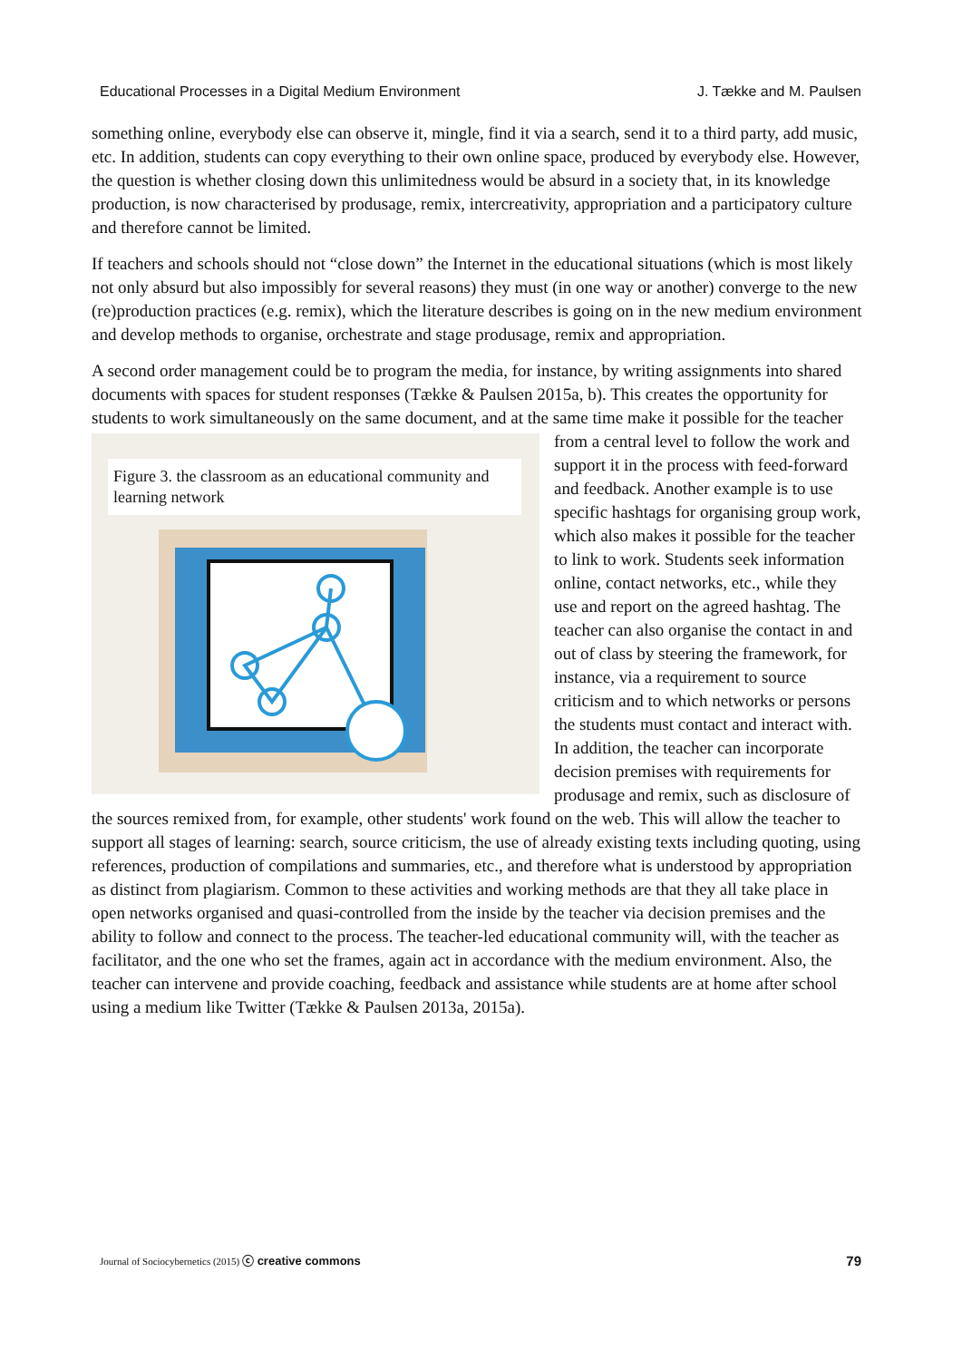Educational Processes in a Digital Medium Environment J. Tække and M. Paulsen
something online, everybody else can observe it, mingle, find it via a search, send it to a third party, add music, etc. In addition, students can copy everything to their own online space, produced by everybody else. However, the question is whether closing down this unlimitedness would be absurd in a society that, in its knowledge production, is now characterised by produsage, remix, intercreativity, appropriation and a participatory culture and therefore cannot be limited.
If teachers and schools should not “close down” the Internet in the educational situations (which is most likely not only absurd but also impossibly for several reasons) they must (in one way or another) converge to the new (re)production practices (e.g. remix), which the literature describes is going on in the new medium environment and develop methods to organise, orchestrate and stage produsage, remix and appropriation.
A second order management could be to program the media, for instance, by writing assignments into shared documents with spaces for student responses (Tække & Paulsen 2015a, b). This creates the opportunity for students to work simultaneously on the same document, and at the same time Figure 3. the classroom as an educational community and learning network make it possible for the teacher from a central level to follow the work and support it in the process with feed-forward and feedback. Another example is to use specific hashtags for organising group work, which also makes it possible for the teacher to link to work. Students seek information online, contact networks, etc., while they use and report on the agreed hashtag. The teacher can also organise the contact in and out of class by steering the framework, for instance, via a requirement to source criticism and to which networks or persons the students must contact and interact with. In addition, the teacher can incorporate decision premises with requirements for produsage and remix, such as disclosure of the sources remixed from, for example, other students' work found on the web. This will allow the teacher to support all stages of learning: search, source criticism, the use of already existing texts including quoting, using references, production of compilations and summaries, etc., and therefore what is understood by appropriation as distinct from plagiarism. Common to these activities and working methods are that they all take place in open networks organised and quasi-controlled from the inside by the teacher via decision premises and the ability to follow and connect to the process. The teacher-led educational community will, with the teacher as facilitator, and the one who set the frames, again act in accordance with the medium environment. Also, the teacher can intervene and provide coaching, feedback and assistance while students are at home after school using a medium like Twitter (Tække & Paulsen 2013a, 2015a).
Journal of Sociocybernetics (2015) ⓒ creative commons 79